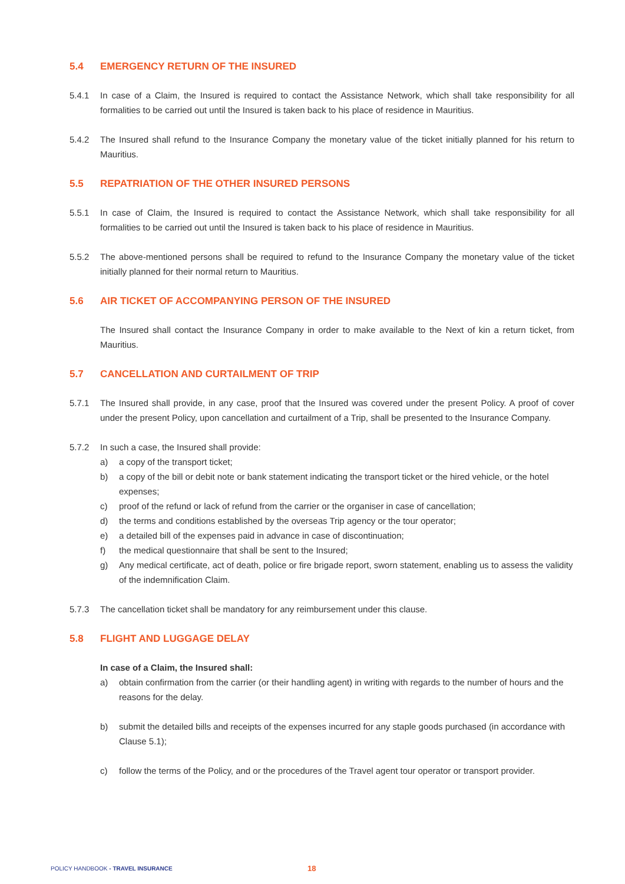5.4 EMERGENCY RETURN OF THE INSURED
5.4.1 In case of a Claim, the Insured is required to contact the Assistance Network, which shall take responsibility for all formalities to be carried out until the Insured is taken back to his place of residence in Mauritius.
5.4.2 The Insured shall refund to the Insurance Company the monetary value of the ticket initially planned for his return to Mauritius.
5.5 REPATRIATION OF THE OTHER INSURED PERSONS
5.5.1 In case of Claim, the Insured is required to contact the Assistance Network, which shall take responsibility for all formalities to be carried out until the Insured is taken back to his place of residence in Mauritius.
5.5.2 The above-mentioned persons shall be required to refund to the Insurance Company the monetary value of the ticket initially planned for their normal return to Mauritius.
5.6 AIR TICKET OF ACCOMPANYING PERSON OF THE INSURED
The Insured shall contact the Insurance Company in order to make available to the Next of kin a return ticket, from Mauritius.
5.7 CANCELLATION AND CURTAILMENT OF TRIP
5.7.1 The Insured shall provide, in any case, proof that the Insured was covered under the present Policy. A proof of cover under the present Policy, upon cancellation and curtailment of a Trip, shall be presented to the Insurance Company.
5.7.2 In such a case, the Insured shall provide:
a) a copy of the transport ticket;
b) a copy of the bill or debit note or bank statement indicating the transport ticket or the hired vehicle, or the hotel expenses;
c) proof of the refund or lack of refund from the carrier or the organiser in case of cancellation;
d) the terms and conditions established by the overseas Trip agency or the tour operator;
e) a detailed bill of the expenses paid in advance in case of discontinuation;
f) the medical questionnaire that shall be sent to the Insured;
g) Any medical certificate, act of death, police or fire brigade report, sworn statement, enabling us to assess the validity of the indemnification Claim.
5.7.3 The cancellation ticket shall be mandatory for any reimbursement under this clause.
5.8 FLIGHT AND LUGGAGE DELAY
In case of a Claim, the Insured shall:
a) obtain confirmation from the carrier (or their handling agent) in writing with regards to the number of hours and the reasons for the delay.
b) submit the detailed bills and receipts of the expenses incurred for any staple goods purchased (in accordance with Clause 5.1);
c) follow the terms of the Policy, and or the procedures of the Travel agent tour operator or transport provider.
POLICY HANDBOOK - TRAVEL INSURANCE 18